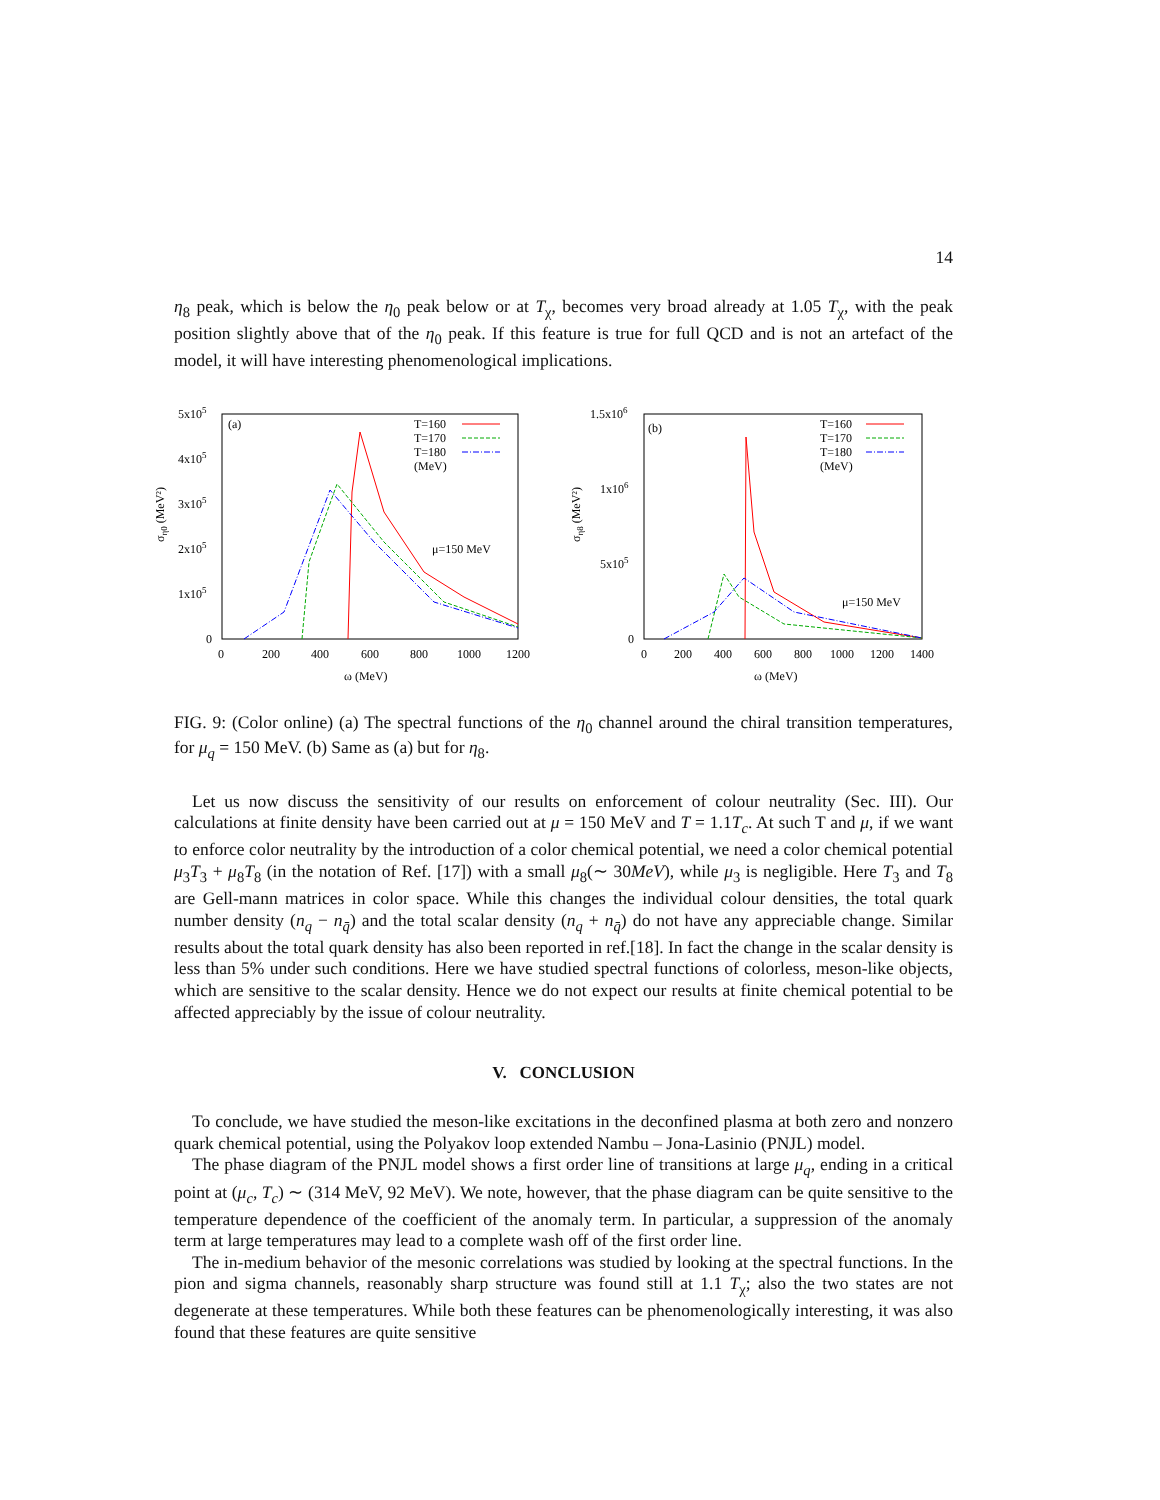14
η<sub>8</sub> peak, which is below the η<sub>0</sub> peak below or at T<sub>χ</sub>, becomes very broad already at 1.05 T<sub>χ</sub>, with the peak position slightly above that of the η<sub>0</sub> peak. If this feature is true for full QCD and is not an artefact of the model, it will have interesting phenomenological implications.
5x105
4x105
3x105
2x105
1x105
0
0
200
400
600
800
1000
1200
ω (MeV)
ση0 (MeV²)
(a)
T=160
T=170
T=180
(MeV)
μ=150 MeV
1.5x106
1x106
5x105
0
0
200
400
600
800
1000
1200
1400
ω (MeV)
ση8 (MeV²)
(b)
T=160
T=170
T=180
(MeV)
μ=150 MeV
FIG. 9: (Color online) (a) The spectral functions of the η<sub>0</sub> channel around the chiral transition temperatures, for μ<sub>q</sub> = 150 MeV. (b) Same as (a) but for η<sub>8</sub>.
Let us now discuss the sensitivity of our results on enforcement of colour neutrality (Sec. III). Our calculations at finite density have been carried out at μ = 150 MeV and T = 1.1T<sub>c</sub>. At such T and μ, if we want to enforce color neutrality by the introduction of a color chemical potential, we need a color chemical potential μ<sub>3</sub>T<sub>3</sub> + μ<sub>8</sub>T<sub>8</sub> (in the notation of Ref. [17]) with a small μ<sub>8</sub>(∼ 30MeV), while μ<sub>3</sub> is negligible. Here T<sub>3</sub> and T<sub>8</sub> are Gell-mann matrices in color space. While this changes the individual colour densities, the total quark number density (n<sub>q</sub> − n<sub>q̄</sub>) and the total scalar density (n<sub>q</sub> + n<sub>q̄</sub>) do not have any appreciable change. Similar results about the total quark density has also been reported in ref.[18]. In fact the change in the scalar density is less than 5% under such conditions. Here we have studied spectral functions of colorless, meson-like objects, which are sensitive to the scalar density. Hence we do not expect our results at finite chemical potential to be affected appreciably by the issue of colour neutrality.
V. CONCLUSION
To conclude, we have studied the meson-like excitations in the deconfined plasma at both zero and nonzero quark chemical potential, using the Polyakov loop extended Nambu – Jona-Lasinio (PNJL) model.
The phase diagram of the PNJL model shows a first order line of transitions at large μ<sub>q</sub>, ending in a critical point at (μ<sub>c</sub>, T<sub>c</sub>) ∼ (314 MeV, 92 MeV). We note, however, that the phase diagram can be quite sensitive to the temperature dependence of the coefficient of the anomaly term. In particular, a suppression of the anomaly term at large temperatures may lead to a complete wash off of the first order line.
The in-medium behavior of the mesonic correlations was studied by looking at the spectral functions. In the pion and sigma channels, reasonably sharp structure was found still at 1.1 T<sub>χ</sub>; also the two states are not degenerate at these temperatures. While both these features can be phenomenologically interesting, it was also found that these features are quite sensitive